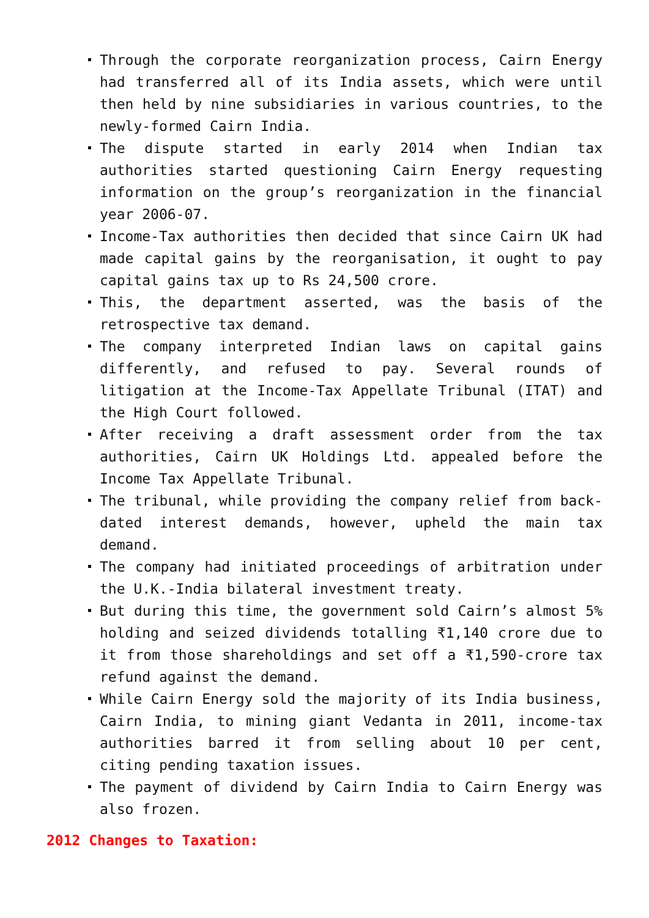Through the corporate reorganization process, Cairn Energy had transferred all of its India assets, which were until then held by nine subsidiaries in various countries, to the newly-formed Cairn India.
The dispute started in early 2014 when Indian tax authorities started questioning Cairn Energy requesting information on the group’s reorganization in the financial year 2006-07.
Income-Tax authorities then decided that since Cairn UK had made capital gains by the reorganisation, it ought to pay capital gains tax up to Rs 24,500 crore.
This, the department asserted, was the basis of the retrospective tax demand.
The company interpreted Indian laws on capital gains differently, and refused to pay. Several rounds of litigation at the Income-Tax Appellate Tribunal (ITAT) and the High Court followed.
After receiving a draft assessment order from the tax authorities, Cairn UK Holdings Ltd. appealed before the Income Tax Appellate Tribunal.
The tribunal, while providing the company relief from back-dated interest demands, however, upheld the main tax demand.
The company had initiated proceedings of arbitration under the U.K.-India bilateral investment treaty.
But during this time, the government sold Cairn’s almost 5% holding and seized dividends totalling ₹1,140 crore due to it from those shareholdings and set off a ₹1,590-crore tax refund against the demand.
While Cairn Energy sold the majority of its India business, Cairn India, to mining giant Vedanta in 2011, income-tax authorities barred it from selling about 10 per cent, citing pending taxation issues.
The payment of dividend by Cairn India to Cairn Energy was also frozen.
2012 Changes to Taxation: